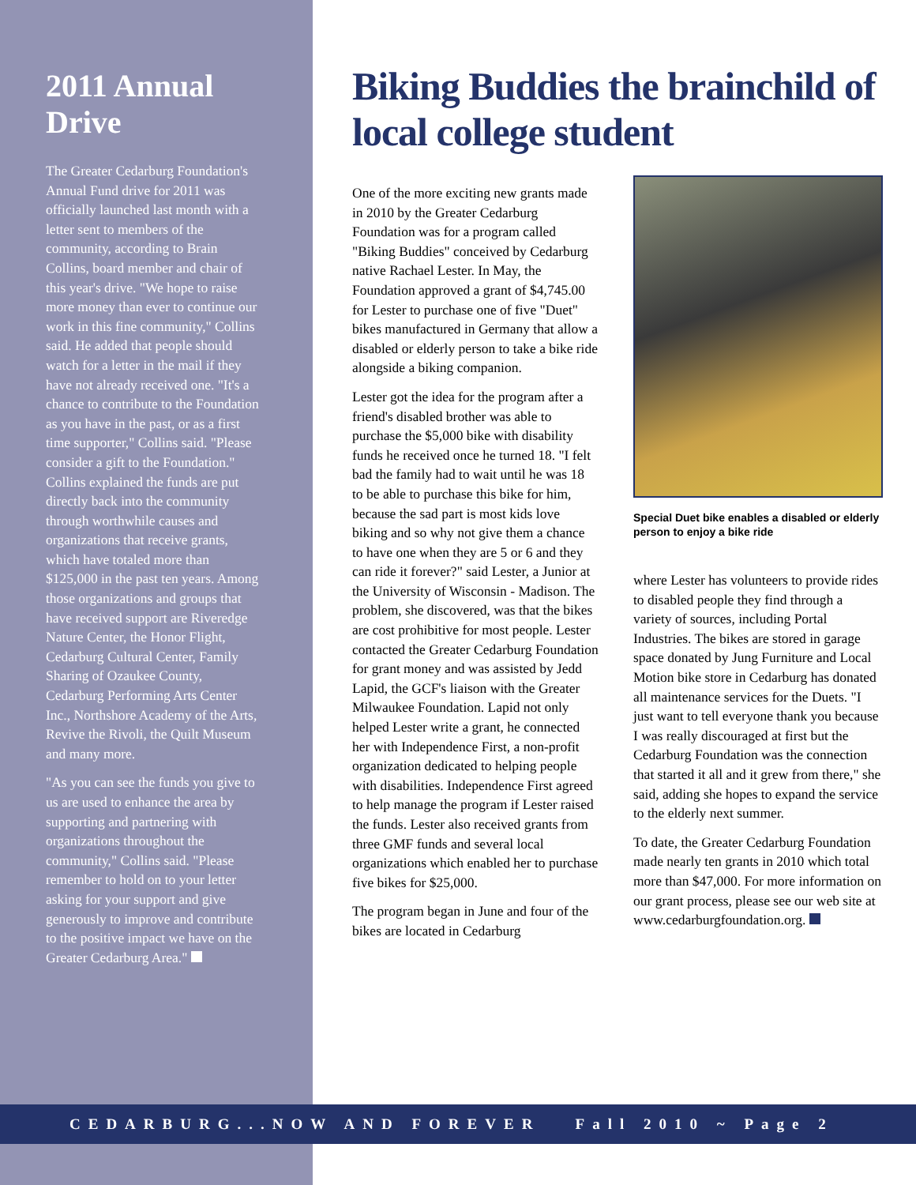2011 Annual Drive
The Greater Cedarburg Foundation's Annual Fund drive for 2011 was officially launched last month with a letter sent to members of the community, according to Brain Collins, board member and chair of this year's drive. "We hope to raise more money than ever to continue our work in this fine community," Collins said. He added that people should watch for a letter in the mail if they have not already received one. "It's a chance to contribute to the Foundation as you have in the past, or as a first time supporter," Collins said. "Please consider a gift to the Foundation." Collins explained the funds are put directly back into the community through worthwhile causes and organizations that receive grants, which have totaled more than $125,000 in the past ten years. Among those organizations and groups that have received support are Riveredge Nature Center, the Honor Flight, Cedarburg Cultural Center, Family Sharing of Ozaukee County, Cedarburg Performing Arts Center Inc., Northshore Academy of the Arts, Revive the Rivoli, the Quilt Museum and many more.
"As you can see the funds you give to us are used to enhance the area by supporting and partnering with organizations throughout the community," Collins said. "Please remember to hold on to your letter asking for your support and give generously to improve and contribute to the positive impact we have on the Greater Cedarburg Area."
Biking Buddies the brainchild of local college student
One of the more exciting new grants made in 2010 by the Greater Cedarburg Foundation was for a program called "Biking Buddies" conceived by Cedarburg native Rachael Lester. In May, the Foundation approved a grant of $4,745.00 for Lester to purchase one of five "Duet" bikes manufactured in Germany that allow a disabled or elderly person to take a bike ride alongside a biking companion.
Lester got the idea for the program after a friend's disabled brother was able to purchase the $5,000 bike with disability funds he received once he turned 18. "I felt bad the family had to wait until he was 18 to be able to purchase this bike for him, because the sad part is most kids love biking and so why not give them a chance to have one when they are 5 or 6 and they can ride it forever?" said Lester, a Junior at the University of Wisconsin - Madison. The problem, she discovered, was that the bikes are cost prohibitive for most people. Lester contacted the Greater Cedarburg Foundation for grant money and was assisted by Jedd Lapid, the GCF's liaison with the Greater Milwaukee Foundation. Lapid not only helped Lester write a grant, he connected her with Independence First, a non-profit organization dedicated to helping people with disabilities. Independence First agreed to help manage the program if Lester raised the funds. Lester also received grants from three GMF funds and several local organizations which enabled her to purchase five bikes for $25,000.
The program began in June and four of the bikes are located in Cedarburg
Special Duet bike enables a disabled or elderly person to enjoy a bike ride
where Lester has volunteers to provide rides to disabled people they find through a variety of sources, including Portal Industries. The bikes are stored in garage space donated by Jung Furniture and Local Motion bike store in Cedarburg has donated all maintenance services for the Duets. "I just want to tell everyone thank you because I was really discouraged at first but the Cedarburg Foundation was the connection that started it all and it grew from there," she said, adding she hopes to expand the service to the elderly next summer.
To date, the Greater Cedarburg Foundation made nearly ten grants in 2010 which total more than $47,000. For more information on our grant process, please see our web site at www.cedarburgfoundation.org.
CEDARBURG...NOW AND FOREVER Fall 2010 ~ Page 2